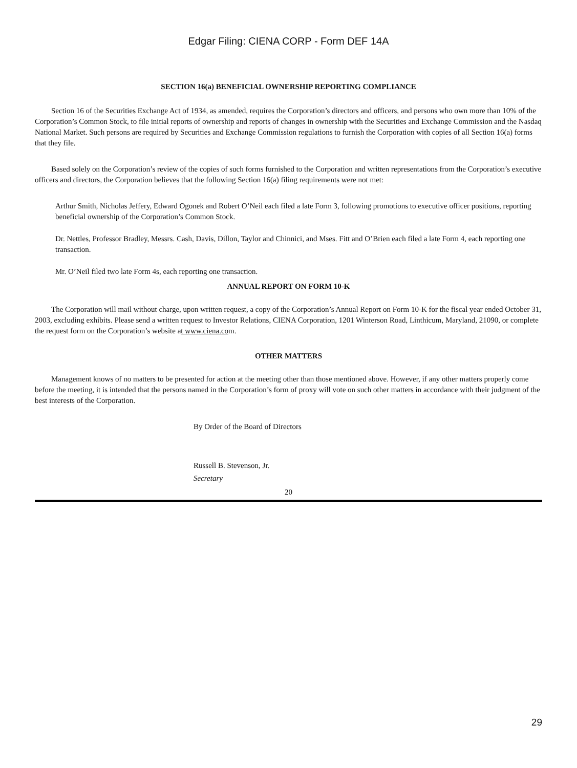Edgar Filing: CIENA CORP - Form DEF 14A
SECTION 16(a) BENEFICIAL OWNERSHIP REPORTING COMPLIANCE
Section 16 of the Securities Exchange Act of 1934, as amended, requires the Corporation’s directors and officers, and persons who own more than 10% of the Corporation’s Common Stock, to file initial reports of ownership and reports of changes in ownership with the Securities and Exchange Commission and the Nasdaq National Market. Such persons are required by Securities and Exchange Commission regulations to furnish the Corporation with copies of all Section 16(a) forms that they file.
Based solely on the Corporation’s review of the copies of such forms furnished to the Corporation and written representations from the Corporation’s executive officers and directors, the Corporation believes that the following Section 16(a) filing requirements were not met:
Arthur Smith, Nicholas Jeffery, Edward Ogonek and Robert O’Neil each filed a late Form 3, following promotions to executive officer positions, reporting beneficial ownership of the Corporation’s Common Stock.
Dr. Nettles, Professor Bradley, Messrs. Cash, Davis, Dillon, Taylor and Chinnici, and Mses. Fitt and O’Brien each filed a late Form 4, each reporting one transaction.
Mr. O’Neil filed two late Form 4s, each reporting one transaction.
ANNUAL REPORT ON FORM 10-K
The Corporation will mail without charge, upon written request, a copy of the Corporation’s Annual Report on Form 10-K for the fiscal year ended October 31, 2003, excluding exhibits. Please send a written request to Investor Relations, CIENA Corporation, 1201 Winterson Road, Linthicum, Maryland, 21090, or complete the request form on the Corporation’s website at www.ciena.com.
OTHER MATTERS
Management knows of no matters to be presented for action at the meeting other than those mentioned above. However, if any other matters properly come before the meeting, it is intended that the persons named in the Corporation’s form of proxy will vote on such other matters in accordance with their judgment of the best interests of the Corporation.
By Order of the Board of Directors
Russell B. Stevenson, Jr.
Secretary
20
29